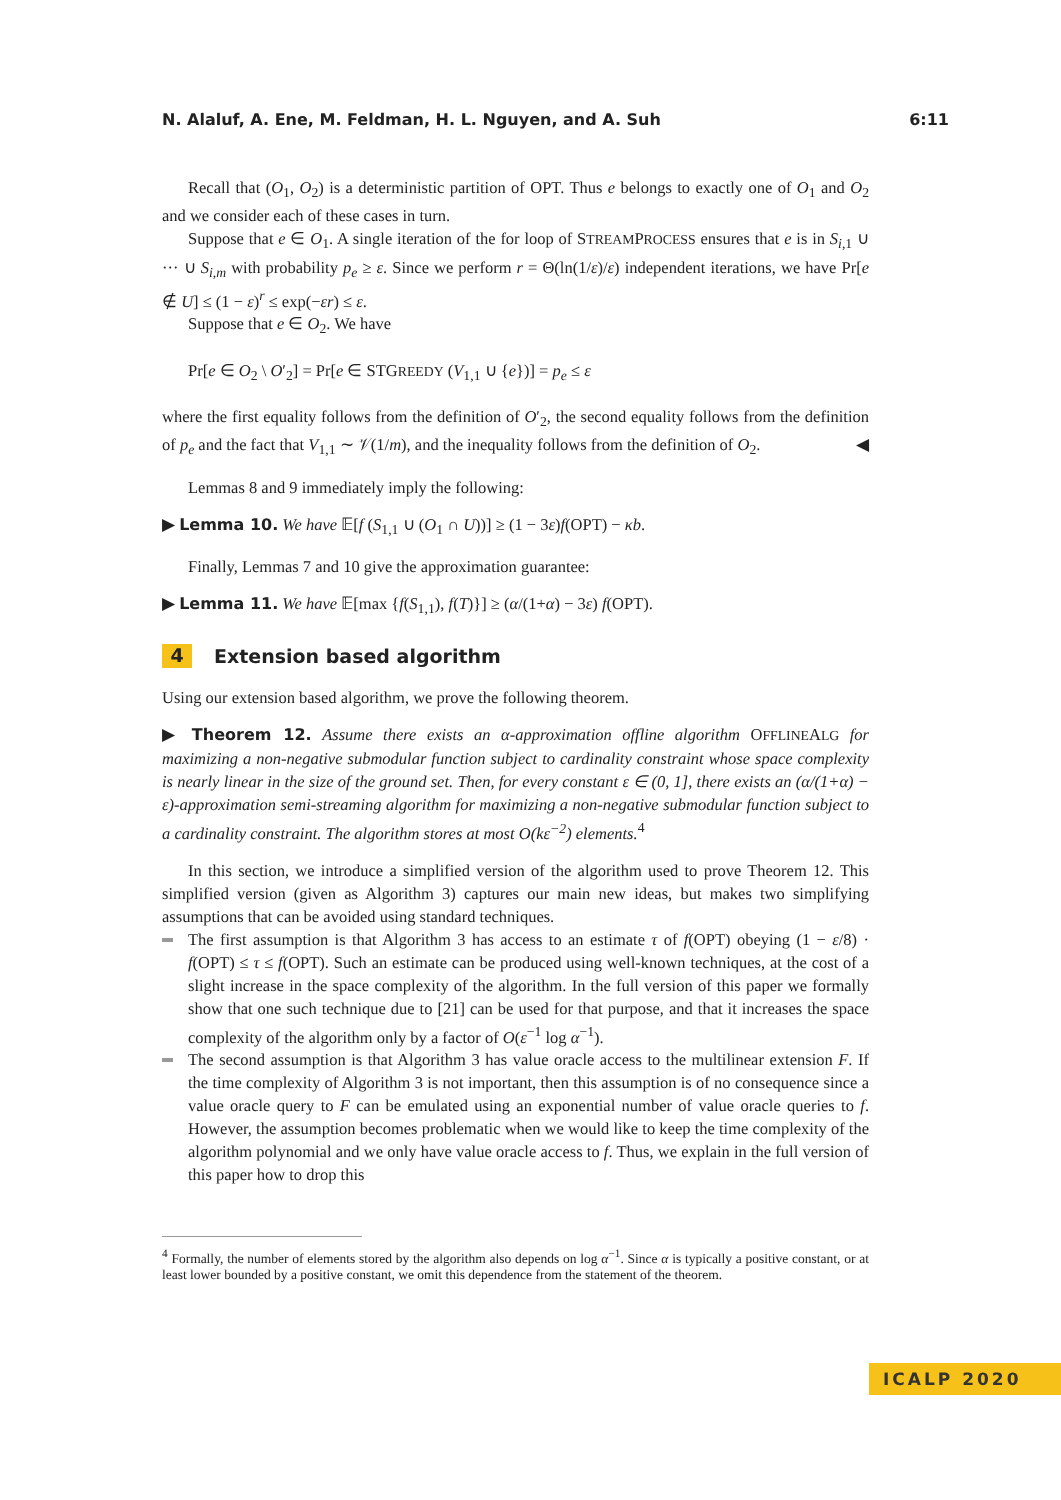N. Alaluf, A. Ene, M. Feldman, H. L. Nguyen, and A. Suh 6:11
Recall that (O<sub>1</sub>, O<sub>2</sub>) is a deterministic partition of OPT. Thus e belongs to exactly one of O<sub>1</sub> and O<sub>2</sub> and we consider each of these cases in turn.
Suppose that e ∈ O<sub>1</sub>. A single iteration of the for loop of STREAMPROCESS ensures that e is in S<sub>i,1</sub> ∪ ··· ∪ S<sub>i,m</sub> with probability p<sub>e</sub> ≥ ε. Since we perform r = Θ(ln(1/ε)/ε) independent iterations, we have Pr[e ∉ U] ≤ (1 − ε)<sup>r</sup> ≤ exp(−εr) ≤ ε.
Suppose that e ∈ O<sub>2</sub>. We have
Pr[e ∈ O<sub>2</sub> \ O′<sub>2</sub>] = Pr[e ∈ STGREEDY (V<sub>1,1</sub> ∪ {e})] = p<sub>e</sub> ≤ ε
where the first equality follows from the definition of O′<sub>2</sub>, the second equality follows from the definition of p<sub>e</sub> and the fact that V<sub>1,1</sub> ∼ 𝒱(1/m), and the inequality follows from the definition of O<sub>2</sub>. ◀
Lemmas 8 and 9 immediately imply the following:
▶ Lemma 10. We have 𝔼[f (S<sub>1,1</sub> ∪ (O<sub>1</sub> ∩ U))] ≥ (1 − 3ε)f(OPT) − κb.
Finally, Lemmas 7 and 10 give the approximation guarantee:
▶ Lemma 11. We have 𝔼[max {f(S<sub>1,1</sub>), f(T)}] ≥ (α/(1+α) − 3ε) f(OPT).
4 Extension based algorithm
Using our extension based algorithm, we prove the following theorem.
▶ Theorem 12. Assume there exists an α-approximation offline algorithm OFFLINEALG for maximizing a non-negative submodular function subject to cardinality constraint whose space complexity is nearly linear in the size of the ground set. Then, for every constant ε ∈ (0, 1], there exists an (α/(1+α) − ε)-approximation semi-streaming algorithm for maximizing a non-negative submodular function subject to a cardinality constraint. The algorithm stores at most O(kε<sup>−2</sup>) elements.<sup>4</sup>
In this section, we introduce a simplified version of the algorithm used to prove Theorem 12. This simplified version (given as Algorithm 3) captures our main new ideas, but makes two simplifying assumptions that can be avoided using standard techniques.
The first assumption is that Algorithm 3 has access to an estimate τ of f(OPT) obeying (1 − ε/8) · f(OPT) ≤ τ ≤ f(OPT). Such an estimate can be produced using well-known techniques, at the cost of a slight increase in the space complexity of the algorithm. In the full version of this paper we formally show that one such technique due to [21] can be used for that purpose, and that it increases the space complexity of the algorithm only by a factor of O(ε<sup>−1</sup> log α<sup>−1</sup>).
The second assumption is that Algorithm 3 has value oracle access to the multilinear extension F. If the time complexity of Algorithm 3 is not important, then this assumption is of no consequence since a value oracle query to F can be emulated using an exponential number of value oracle queries to f. However, the assumption becomes problematic when we would like to keep the time complexity of the algorithm polynomial and we only have value oracle access to f. Thus, we explain in the full version of this paper how to drop this
<sup>4</sup> Formally, the number of elements stored by the algorithm also depends on log α<sup>−1</sup>. Since α is typically a positive constant, or at least lower bounded by a positive constant, we omit this dependence from the statement of the theorem.
ICALP 2020